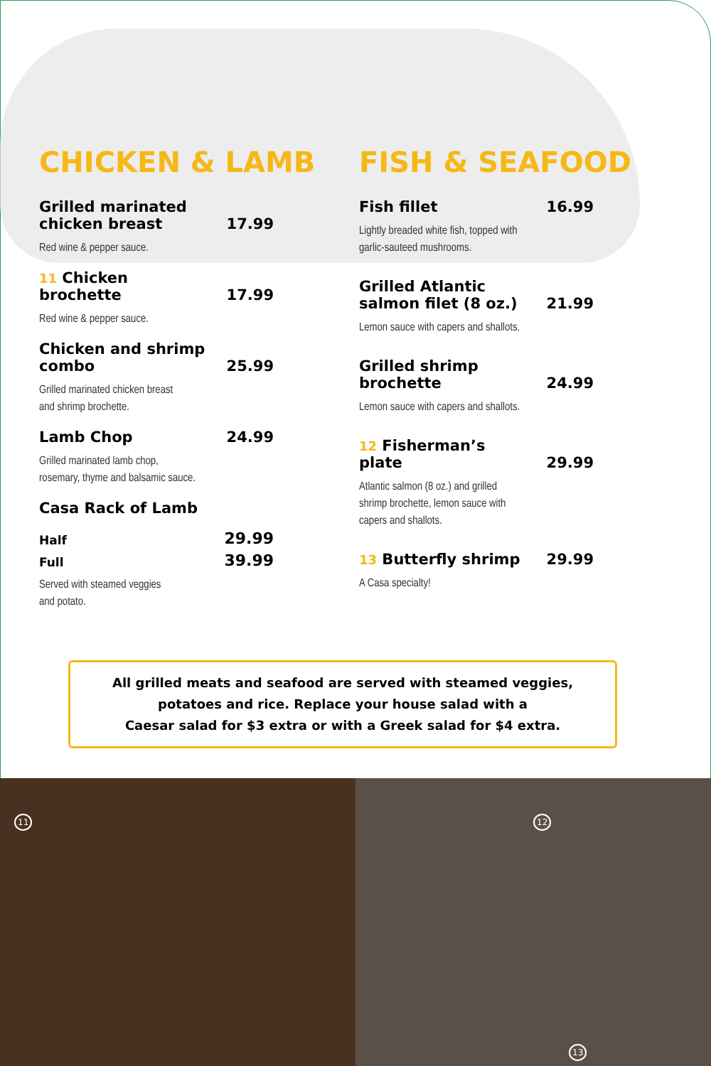CHICKEN & LAMB
Grilled marinated chicken breast 17.99
Red wine & pepper sauce.
11 Chicken brochette 17.99
Red wine & pepper sauce.
Chicken and shrimp combo 25.99
Grilled marinated chicken breast
and shrimp brochette.
Lamb Chop 24.99
Grilled marinated lamb chop,
rosemary, thyme and balsamic sauce.
Casa Rack of Lamb
Half 29.99
Full 39.99
Served with steamed veggies
and potato.
FISH & SEAFOOD
Fish fillet 16.99
Lightly breaded white fish, topped with
garlic-sauteed mushrooms.
Grilled Atlantic salmon filet (8 oz.) 21.99
Lemon sauce with capers and shallots.
Grilled shrimp brochette 24.99
Lemon sauce with capers and shallots.
12 Fisherman’s plate 29.99
Atlantic salmon (8 oz.) and grilled
shrimp brochette, lemon sauce with
capers and shallots.
13 Butterfly shrimp 29.99
A Casa specialty!
All grilled meats and seafood are served with steamed veggies,
potatoes and rice. Replace your house salad with a
Caesar salad for $3 extra or with a Greek salad for $4 extra.
11 12
13